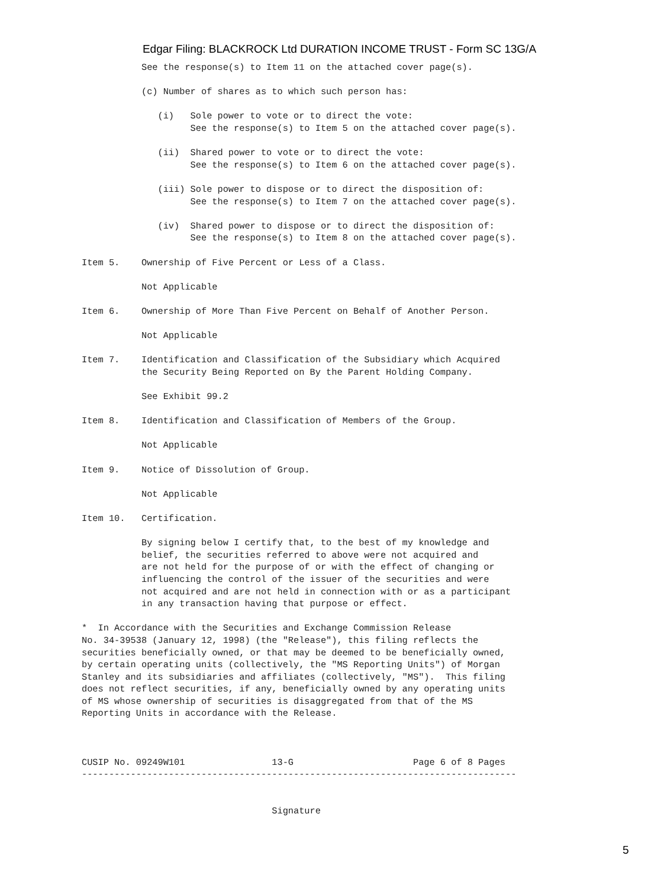Edgar Filing: BLACKROCK Ltd DURATION INCOME TRUST - Form SC 13G/A
           See the response(s) to Item 11 on the attached cover page(s).

           (c) Number of shares as to which such person has:

              (i)   Sole power to vote or to direct the vote:
                    See the response(s) to Item 5 on the attached cover page(s).

              (ii)  Shared power to vote or to direct the vote:
                    See the response(s) to Item 6 on the attached cover page(s).

              (iii) Sole power to dispose or to direct the disposition of:
                    See the response(s) to Item 7 on the attached cover page(s).

              (iv)  Shared power to dispose or to direct the disposition of:
                    See the response(s) to Item 8 on the attached cover page(s).

Item 5.    Ownership of Five Percent or Less of a Class.

           Not Applicable

Item 6.    Ownership of More Than Five Percent on Behalf of Another Person.

           Not Applicable

Item 7.    Identification and Classification of the Subsidiary which Acquired
           the Security Being Reported on By the Parent Holding Company.

           See Exhibit 99.2

Item 8.    Identification and Classification of Members of the Group.

           Not Applicable

Item 9.    Notice of Dissolution of Group.

           Not Applicable

Item 10.   Certification.

           By signing below I certify that, to the best of my knowledge and
           belief, the securities referred to above were not acquired and
           are not held for the purpose of or with the effect of changing or
           influencing the control of the issuer of the securities and were
           not acquired and are not held in connection with or as a participant
           in any transaction having that purpose or effect.

*  In Accordance with the Securities and Exchange Commission Release
No. 34-39538 (January 12, 1998) (the "Release"), this filing reflects the
securities beneficially owned, or that may be deemed to be beneficially owned,
by certain operating units (collectively, the "MS Reporting Units") of Morgan
Stanley and its subsidiaries and affiliates (collectively, "MS").  This filing
does not reflect securities, if any, beneficially owned by any operating units
of MS whose ownership of securities is disaggregated from that of the MS
Reporting Units in accordance with the Release.



CUSIP No. 09249W101                13-G                      Page 6 of 8 Pages
--------------------------------------------------------------------------------


                                   Signature
5